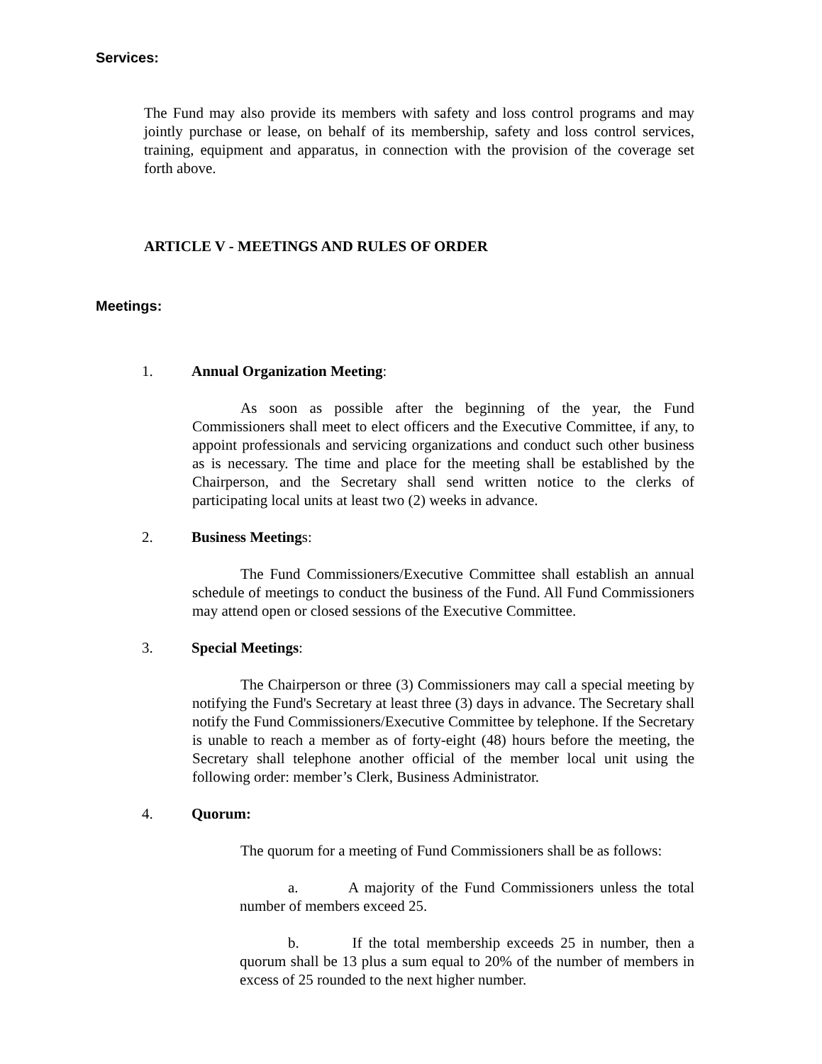Services:
The Fund may also provide its members with safety and loss control programs and may jointly purchase or lease, on behalf of its membership, safety and loss control services, training, equipment and apparatus, in connection with the provision of the coverage set forth above.
ARTICLE V - MEETINGS AND RULES OF ORDER
Meetings:
1. Annual Organization Meeting:
As soon as possible after the beginning of the year, the Fund Commissioners shall meet to elect officers and the Executive Committee, if any, to appoint professionals and servicing organizations and conduct such other business as is necessary. The time and place for the meeting shall be established by the Chairperson, and the Secretary shall send written notice to the clerks of participating local units at least two (2) weeks in advance.
2. Business Meetings:
The Fund Commissioners/Executive Committee shall establish an annual schedule of meetings to conduct the business of the Fund. All Fund Commissioners may attend open or closed sessions of the Executive Committee.
3. Special Meetings:
The Chairperson or three (3) Commissioners may call a special meeting by notifying the Fund's Secretary at least three (3) days in advance. The Secretary shall notify the Fund Commissioners/Executive Committee by telephone. If the Secretary is unable to reach a member as of forty-eight (48) hours before the meeting, the Secretary shall telephone another official of the member local unit using the following order: member’s Clerk, Business Administrator.
4. Quorum:
The quorum for a meeting of Fund Commissioners shall be as follows:
a. A majority of the Fund Commissioners unless the total number of members exceed 25.
b. If the total membership exceeds 25 in number, then a quorum shall be 13 plus a sum equal to 20% of the number of members in excess of 25 rounded to the next higher number.